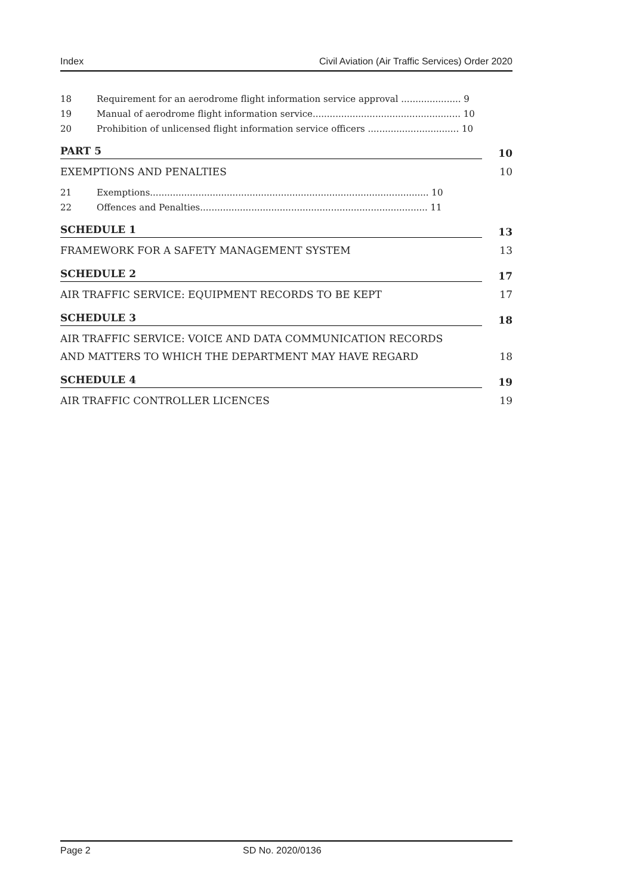Index Civil Aviation (Air Traffic Services) Order 2020
18 Requirement for an aerodrome flight information service approval ..................... 9
19 Manual of aerodrome flight information service.................................................... 10
20 Prohibition of unlicensed flight information service officers ................................ 10
PART 5 10
EXEMPTIONS AND PENALTIES 10
21 Exemptions.................................................................................................. 10
22 Offences and Penalties................................................................................ 11
SCHEDULE 1 13
FRAMEWORK FOR A SAFETY MANAGEMENT SYSTEM 13
SCHEDULE 2 17
AIR TRAFFIC SERVICE: EQUIPMENT RECORDS TO BE KEPT 17
SCHEDULE 3 18
AIR TRAFFIC SERVICE: VOICE AND DATA COMMUNICATION RECORDS
AND MATTERS TO WHICH THE DEPARTMENT MAY HAVE REGARD 18
SCHEDULE 4 19
AIR TRAFFIC CONTROLLER LICENCES 19
Page 2 SD No. 2020/0136